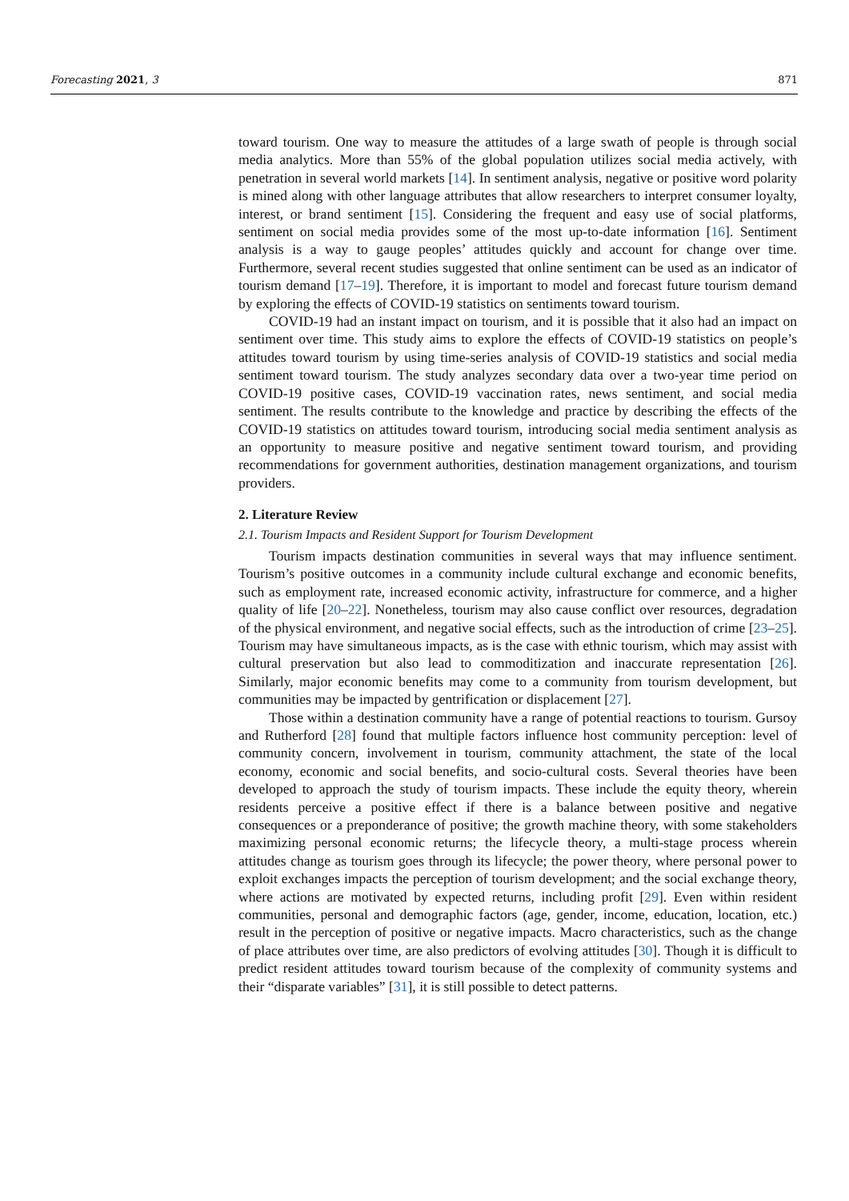Forecasting 2021, 3 871
toward tourism. One way to measure the attitudes of a large swath of people is through social media analytics. More than 55% of the global population utilizes social media actively, with penetration in several world markets [14]. In sentiment analysis, negative or positive word polarity is mined along with other language attributes that allow researchers to interpret consumer loyalty, interest, or brand sentiment [15]. Considering the frequent and easy use of social platforms, sentiment on social media provides some of the most up-to-date information [16]. Sentiment analysis is a way to gauge peoples’ attitudes quickly and account for change over time. Furthermore, several recent studies suggested that online sentiment can be used as an indicator of tourism demand [17–19]. Therefore, it is important to model and forecast future tourism demand by exploring the effects of COVID-19 statistics on sentiments toward tourism.
COVID-19 had an instant impact on tourism, and it is possible that it also had an impact on sentiment over time. This study aims to explore the effects of COVID-19 statistics on people’s attitudes toward tourism by using time-series analysis of COVID-19 statistics and social media sentiment toward tourism. The study analyzes secondary data over a two-year time period on COVID-19 positive cases, COVID-19 vaccination rates, news sentiment, and social media sentiment. The results contribute to the knowledge and practice by describing the effects of the COVID-19 statistics on attitudes toward tourism, introducing social media sentiment analysis as an opportunity to measure positive and negative sentiment toward tourism, and providing recommendations for government authorities, destination management organizations, and tourism providers.
2. Literature Review
2.1. Tourism Impacts and Resident Support for Tourism Development
Tourism impacts destination communities in several ways that may influence sentiment. Tourism’s positive outcomes in a community include cultural exchange and economic benefits, such as employment rate, increased economic activity, infrastructure for commerce, and a higher quality of life [20–22]. Nonetheless, tourism may also cause conflict over resources, degradation of the physical environment, and negative social effects, such as the introduction of crime [23–25]. Tourism may have simultaneous impacts, as is the case with ethnic tourism, which may assist with cultural preservation but also lead to commoditization and inaccurate representation [26]. Similarly, major economic benefits may come to a community from tourism development, but communities may be impacted by gentrification or displacement [27].
Those within a destination community have a range of potential reactions to tourism. Gursoy and Rutherford [28] found that multiple factors influence host community perception: level of community concern, involvement in tourism, community attachment, the state of the local economy, economic and social benefits, and socio-cultural costs. Several theories have been developed to approach the study of tourism impacts. These include the equity theory, wherein residents perceive a positive effect if there is a balance between positive and negative consequences or a preponderance of positive; the growth machine theory, with some stakeholders maximizing personal economic returns; the lifecycle theory, a multi-stage process wherein attitudes change as tourism goes through its lifecycle; the power theory, where personal power to exploit exchanges impacts the perception of tourism development; and the social exchange theory, where actions are motivated by expected returns, including profit [29]. Even within resident communities, personal and demographic factors (age, gender, income, education, location, etc.) result in the perception of positive or negative impacts. Macro characteristics, such as the change of place attributes over time, are also predictors of evolving attitudes [30]. Though it is difficult to predict resident attitudes toward tourism because of the complexity of community systems and their “disparate variables” [31], it is still possible to detect patterns.